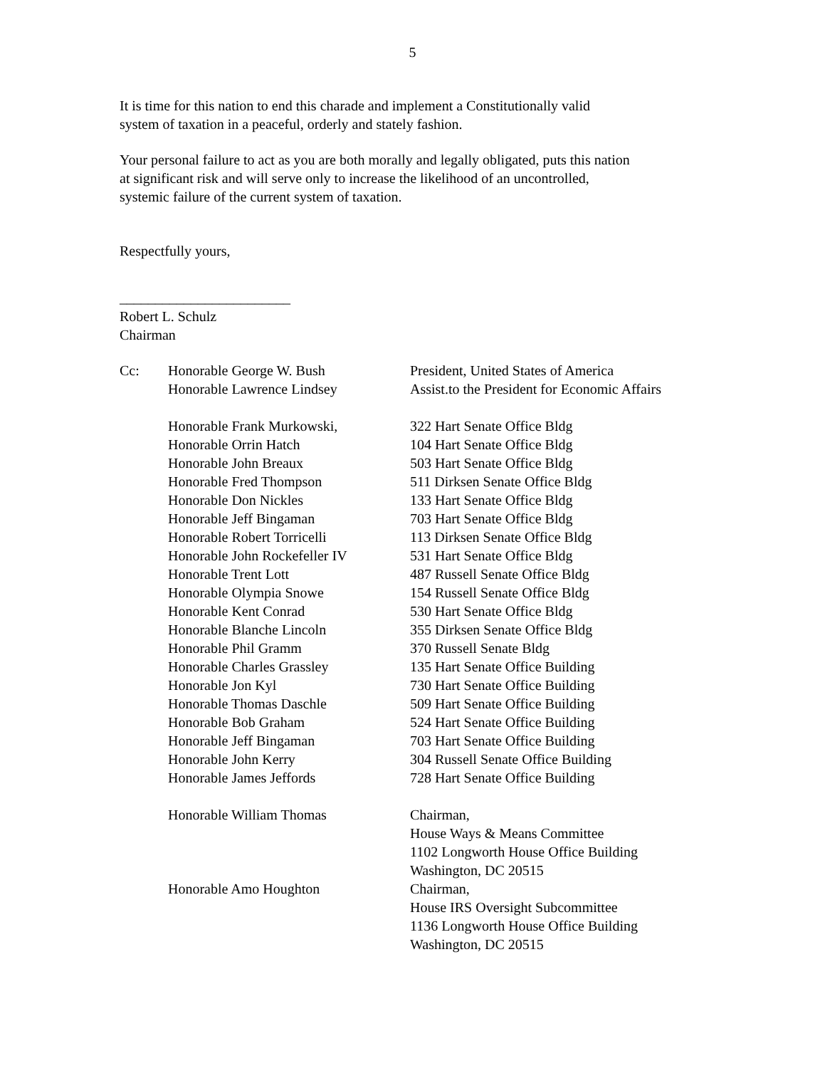5
It is time for this nation to end this charade and implement a Constitutionally valid
system of taxation in a peaceful, orderly and stately fashion.
Your personal failure to act as you are both morally and legally obligated, puts this nation
at significant risk and will serve only to increase the likelihood of an uncontrolled,
systemic failure of the current system of taxation.
Respectfully yours,
________________________
Robert L. Schulz
Chairman
| Cc: | Honorable George W. Bush | President, United States of America |
| | Honorable Lawrence Lindsey | Assist.to the President for Economic Affairs |
| | Honorable Frank Murkowski, | 322 Hart Senate Office Bldg |
| | Honorable Orrin Hatch | 104 Hart Senate Office Bldg |
| | Honorable John Breaux | 503 Hart Senate Office Bldg |
| | Honorable Fred Thompson | 511 Dirksen Senate Office Bldg |
| | Honorable Don Nickles | 133 Hart Senate Office Bldg |
| | Honorable Jeff Bingaman | 703 Hart Senate Office Bldg |
| | Honorable Robert Torricelli | 113 Dirksen Senate Office Bldg |
| | Honorable John Rockefeller IV | 531 Hart Senate Office Bldg |
| | Honorable Trent Lott | 487 Russell Senate Office Bldg |
| | Honorable Olympia Snowe | 154 Russell Senate Office Bldg |
| | Honorable Kent Conrad | 530 Hart Senate Office Bldg |
| | Honorable Blanche Lincoln | 355 Dirksen Senate Office Bldg |
| | Honorable Phil Gramm | 370 Russell Senate Bldg |
| | Honorable Charles Grassley | 135 Hart Senate Office Building |
| | Honorable Jon Kyl | 730 Hart Senate Office Building |
| | Honorable Thomas Daschle | 509 Hart Senate Office Building |
| | Honorable Bob Graham | 524 Hart Senate Office Building |
| | Honorable Jeff Bingaman | 703 Hart Senate Office Building |
| | Honorable John Kerry | 304 Russell Senate Office Building |
| | Honorable James Jeffords | 728 Hart Senate Office Building |
| | Honorable William Thomas | Chairman, House Ways & Means Committee 1102 Longworth House Office Building Washington, DC 20515 |
| | Honorable Amo Houghton | Chairman, House IRS Oversight Subcommittee 1136 Longworth House Office Building Washington, DC 20515 |